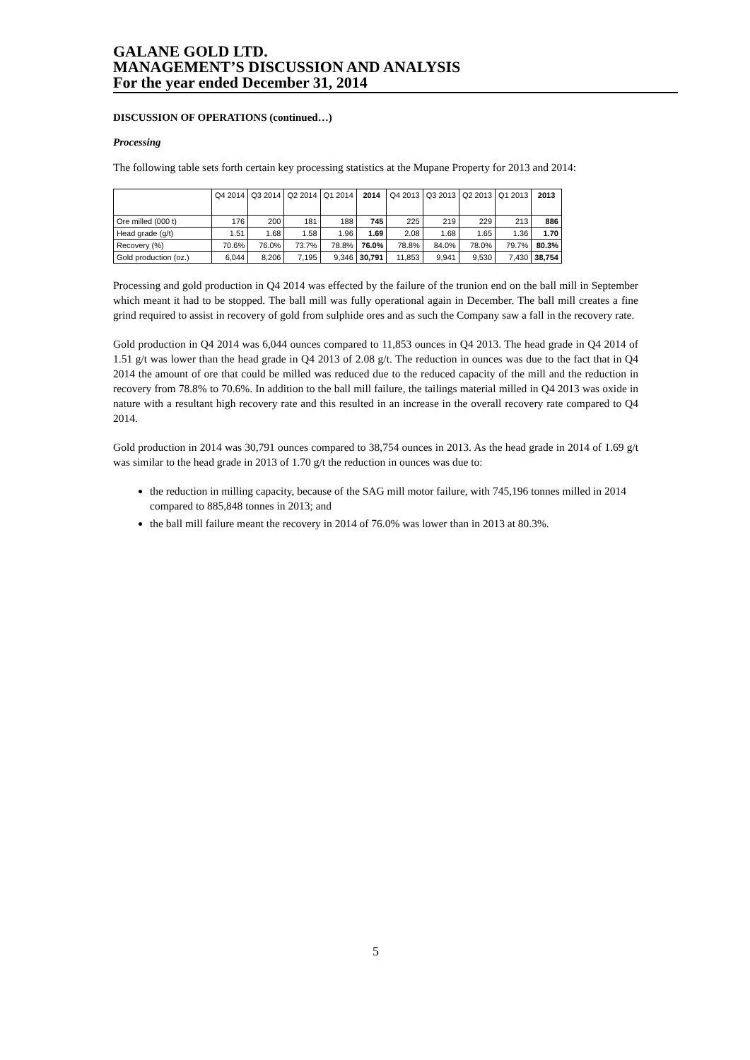GALANE GOLD LTD.
MANAGEMENT’S DISCUSSION AND ANALYSIS
For the year ended December 31, 2014
DISCUSSION OF OPERATIONS (continued…)
Processing
The following table sets forth certain key processing statistics at the Mupane Property for 2013 and 2014:
| | Q4 2014 | Q3 2014 | Q2 2014 | Q1 2014 | 2014 | Q4 2013 | Q3 2013 | Q2 2013 | Q1 2013 | 2013 |
| --- | --- | --- | --- | --- | --- | --- | --- | --- | --- | --- |
| Ore milled (000 t) | 176 | 200 | 181 | 188 | 745 | 225 | 219 | 229 | 213 | 886 |
| Head grade (g/t) | 1.51 | 1.68 | 1.58 | 1.96 | 1.69 | 2.08 | 1.68 | 1.65 | 1.36 | 1.70 |
| Recovery (%) | 70.6% | 76.0% | 73.7% | 78.8% | 76.0% | 78.8% | 84.0% | 78.0% | 79.7% | 80.3% |
| Gold production (oz.) | 6,044 | 8,206 | 7,195 | 9,346 | 30,791 | 11,853 | 9,941 | 9,530 | 7,430 | 38,754 |
Processing and gold production in Q4 2014 was effected by the failure of the trunion end on the ball mill in September which meant it had to be stopped. The ball mill was fully operational again in December. The ball mill creates a fine grind required to assist in recovery of gold from sulphide ores and as such the Company saw a fall in the recovery rate.
Gold production in Q4 2014 was 6,044 ounces compared to 11,853 ounces in Q4 2013. The head grade in Q4 2014 of 1.51 g/t was lower than the head grade in Q4 2013 of 2.08 g/t. The reduction in ounces was due to the fact that in Q4 2014 the amount of ore that could be milled was reduced due to the reduced capacity of the mill and the reduction in recovery from 78.8% to 70.6%. In addition to the ball mill failure, the tailings material milled in Q4 2013 was oxide in nature with a resultant high recovery rate and this resulted in an increase in the overall recovery rate compared to Q4 2014.
Gold production in 2014 was 30,791 ounces compared to 38,754 ounces in 2013. As the head grade in 2014 of 1.69 g/t was similar to the head grade in 2013 of 1.70 g/t the reduction in ounces was due to:
the reduction in milling capacity, because of the SAG mill motor failure, with 745,196 tonnes milled in 2014 compared to 885,848 tonnes in 2013; and
the ball mill failure meant the recovery in 2014 of 76.0% was lower than in 2013 at 80.3%.
5